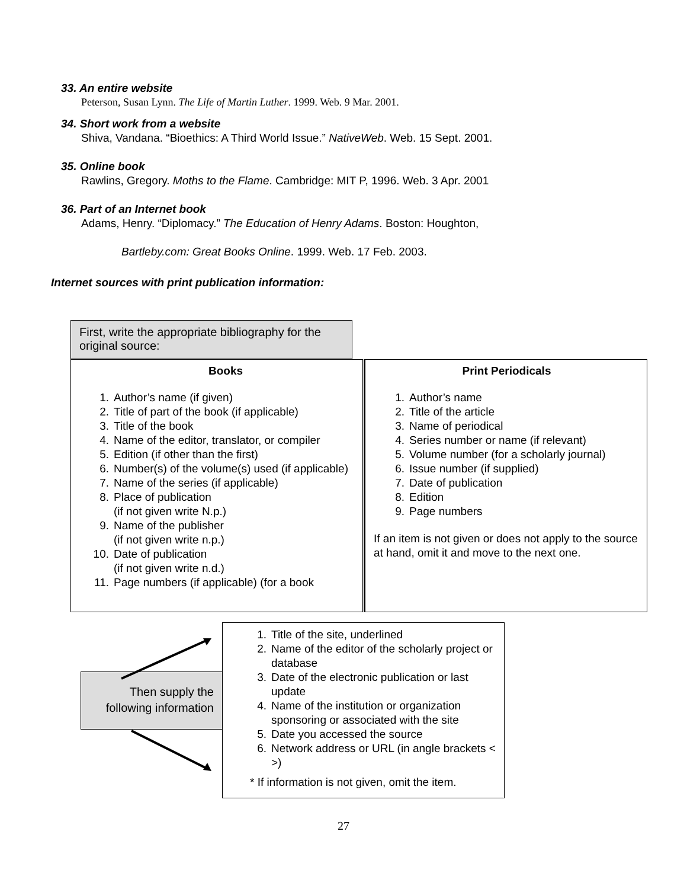33. An entire website
Peterson, Susan Lynn. The Life of Martin Luther. 1999. Web. 9 Mar. 2001.
34. Short work from a website
Shiva, Vandana. “Bioethics: A Third World Issue.” NativeWeb. Web. 15 Sept. 2001.
35. Online book
Rawlins, Gregory. Moths to the Flame. Cambridge: MIT P, 1996. Web. 3 Apr. 2001
36. Part of an Internet book
Adams, Henry. “Diplomacy.” The Education of Henry Adams. Boston: Houghton,
Bartleby.com: Great Books Online. 1999. Web. 17 Feb. 2003.
Internet sources with print publication information:
First, write the appropriate bibliography for the original source:
Books
1. Author’s name (if given)
2. Title of part of the book (if applicable)
3. Title of the book
4. Name of the editor, translator, or compiler
5. Edition (if other than the first)
6. Number(s) of the volume(s) used (if applicable)
7. Name of the series (if applicable)
8. Place of publication
(if not given write N.p.)
9. Name of the publisher
(if not given write n.p.)
10. Date of publication
(if not given write n.d.)
11. Page numbers (if applicable) (for a book
Print Periodicals
1. Author’s name
2. Title of the article
3. Name of periodical
4. Series number or name (if relevant)
5. Volume number (for a scholarly journal)
6. Issue number (if supplied)
7. Date of publication
8. Edition
9. Page numbers
If an item is not given or does not apply to the source at hand, omit it and move to the next one.
Then supply the following information
1. Title of the site, underlined
2. Name of the editor of the scholarly project or database
3. Date of the electronic publication or last update
4. Name of the institution or organization sponsoring or associated with the site
5. Date you accessed the source
6. Network address or URL (in angle brackets < >)
* If information is not given, omit the item.
27